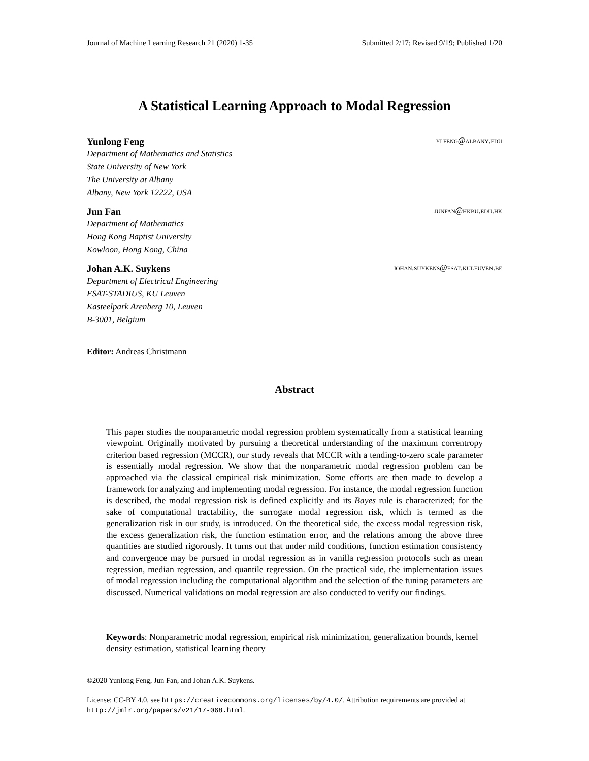Journal of Machine Learning Research 21 (2020) 1-35 Submitted 2/17; Revised 9/19; Published 1/20
A Statistical Learning Approach to Modal Regression
Yunlong Feng ylfeng@albany.edu
Department of Mathematics and Statistics
State University of New York
The University at Albany
Albany, New York 12222, USA
Jun Fan junfan@hkbu.edu.hk
Department of Mathematics
Hong Kong Baptist University
Kowloon, Hong Kong, China
Johan A.K. Suykens johan.suykens@esat.kuleuven.be
Department of Electrical Engineering
ESAT-STADIUS, KU Leuven
Kasteelpark Arenberg 10, Leuven
B-3001, Belgium
Editor: Andreas Christmann
Abstract
This paper studies the nonparametric modal regression problem systematically from a statistical learning viewpoint. Originally motivated by pursuing a theoretical understanding of the maximum correntropy criterion based regression (MCCR), our study reveals that MCCR with a tending-to-zero scale parameter is essentially modal regression. We show that the nonparametric modal regression problem can be approached via the classical empirical risk minimization. Some efforts are then made to develop a framework for analyzing and implementing modal regression. For instance, the modal regression function is described, the modal regression risk is defined explicitly and its Bayes rule is characterized; for the sake of computational tractability, the surrogate modal regression risk, which is termed as the generalization risk in our study, is introduced. On the theoretical side, the excess modal regression risk, the excess generalization risk, the function estimation error, and the relations among the above three quantities are studied rigorously. It turns out that under mild conditions, function estimation consistency and convergence may be pursued in modal regression as in vanilla regression protocols such as mean regression, median regression, and quantile regression. On the practical side, the implementation issues of modal regression including the computational algorithm and the selection of the tuning parameters are discussed. Numerical validations on modal regression are also conducted to verify our findings.
Keywords: Nonparametric modal regression, empirical risk minimization, generalization bounds, kernel density estimation, statistical learning theory
©2020 Yunlong Feng, Jun Fan, and Johan A.K. Suykens.
License: CC-BY 4.0, see https://creativecommons.org/licenses/by/4.0/. Attribution requirements are provided at http://jmlr.org/papers/v21/17-068.html.